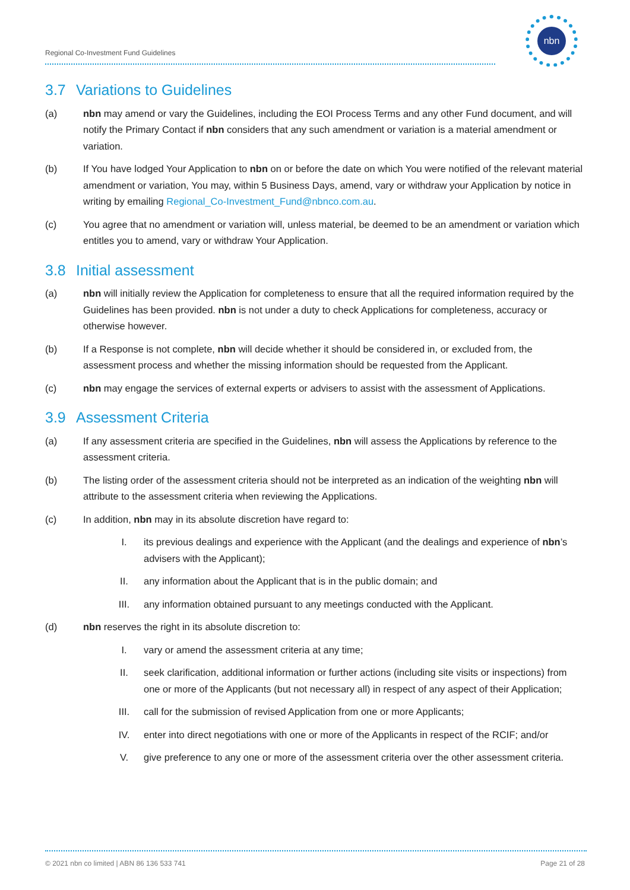Regional Co-Investment Fund Guidelines
nbn
3.7 Variations to Guidelines
(a) nbn may amend or vary the Guidelines, including the EOI Process Terms and any other Fund document, and will notify the Primary Contact if nbn considers that any such amendment or variation is a material amendment or variation.
(b) If You have lodged Your Application to nbn on or before the date on which You were notified of the relevant material amendment or variation, You may, within 5 Business Days, amend, vary or withdraw your Application by notice in writing by emailing Regional_Co-Investment_Fund@nbnco.com.au.
(c) You agree that no amendment or variation will, unless material, be deemed to be an amendment or variation which entitles you to amend, vary or withdraw Your Application.
3.8 Initial assessment
(a) nbn will initially review the Application for completeness to ensure that all the required information required by the Guidelines has been provided. nbn is not under a duty to check Applications for completeness, accuracy or otherwise however.
(b) If a Response is not complete, nbn will decide whether it should be considered in, or excluded from, the assessment process and whether the missing information should be requested from the Applicant.
(c) nbn may engage the services of external experts or advisers to assist with the assessment of Applications.
3.9 Assessment Criteria
(a) If any assessment criteria are specified in the Guidelines, nbn will assess the Applications by reference to the assessment criteria.
(b) The listing order of the assessment criteria should not be interpreted as an indication of the weighting nbn will attribute to the assessment criteria when reviewing the Applications.
(c) In addition, nbn may in its absolute discretion have regard to:
I. its previous dealings and experience with the Applicant (and the dealings and experience of nbn’s advisers with the Applicant);
II. any information about the Applicant that is in the public domain; and
III. any information obtained pursuant to any meetings conducted with the Applicant.
(d) nbn reserves the right in its absolute discretion to:
I. vary or amend the assessment criteria at any time;
II. seek clarification, additional information or further actions (including site visits or inspections) from one or more of the Applicants (but not necessary all) in respect of any aspect of their Application;
III. call for the submission of revised Application from one or more Applicants;
IV. enter into direct negotiations with one or more of the Applicants in respect of the RCIF; and/or
V. give preference to any one or more of the assessment criteria over the other assessment criteria.
© 2021 nbn co limited | ABN 86 136 533 741
Page 21 of 28